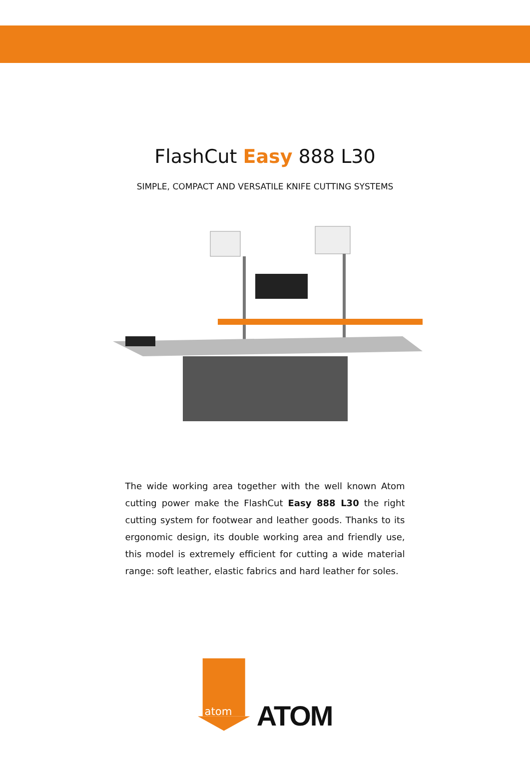FlashCut Easy 888 L30
SIMPLE, COMPACT AND VERSATILE KNIFE CUTTING SYSTEMS
The wide working area together with the well known Atom cutting power make the FlashCut Easy 888 L30 the right cutting system for footwear and leather goods. Thanks to its ergonomic design, its double working area and friendly use, this model is extremely efficient for cutting a wide material range: soft leather, elastic fabrics and hard leather for soles.
atom
ATOM